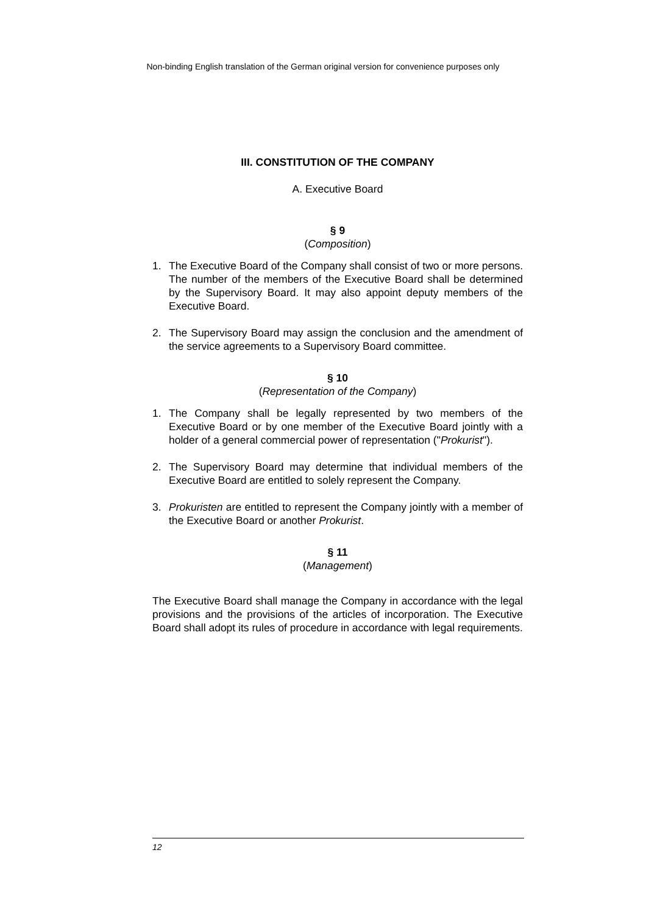Non-binding English translation of the German original version for convenience purposes only
III. CONSTITUTION OF THE COMPANY
A. Executive Board
§ 9
(Composition)
1. The Executive Board of the Company shall consist of two or more persons. The number of the members of the Executive Board shall be determined by the Supervisory Board. It may also appoint deputy members of the Executive Board.
2. The Supervisory Board may assign the conclusion and the amendment of the service agreements to a Supervisory Board committee.
§ 10
(Representation of the Company)
1. The Company shall be legally represented by two members of the Executive Board or by one member of the Executive Board jointly with a holder of a general commercial power of representation ("Prokurist").
2. The Supervisory Board may determine that individual members of the Executive Board are entitled to solely represent the Company.
3. Prokuristen are entitled to represent the Company jointly with a member of the Executive Board or another Prokurist.
§ 11
(Management)
The Executive Board shall manage the Company in accordance with the legal provisions and the provisions of the articles of incorporation. The Executive Board shall adopt its rules of procedure in accordance with legal requirements.
12